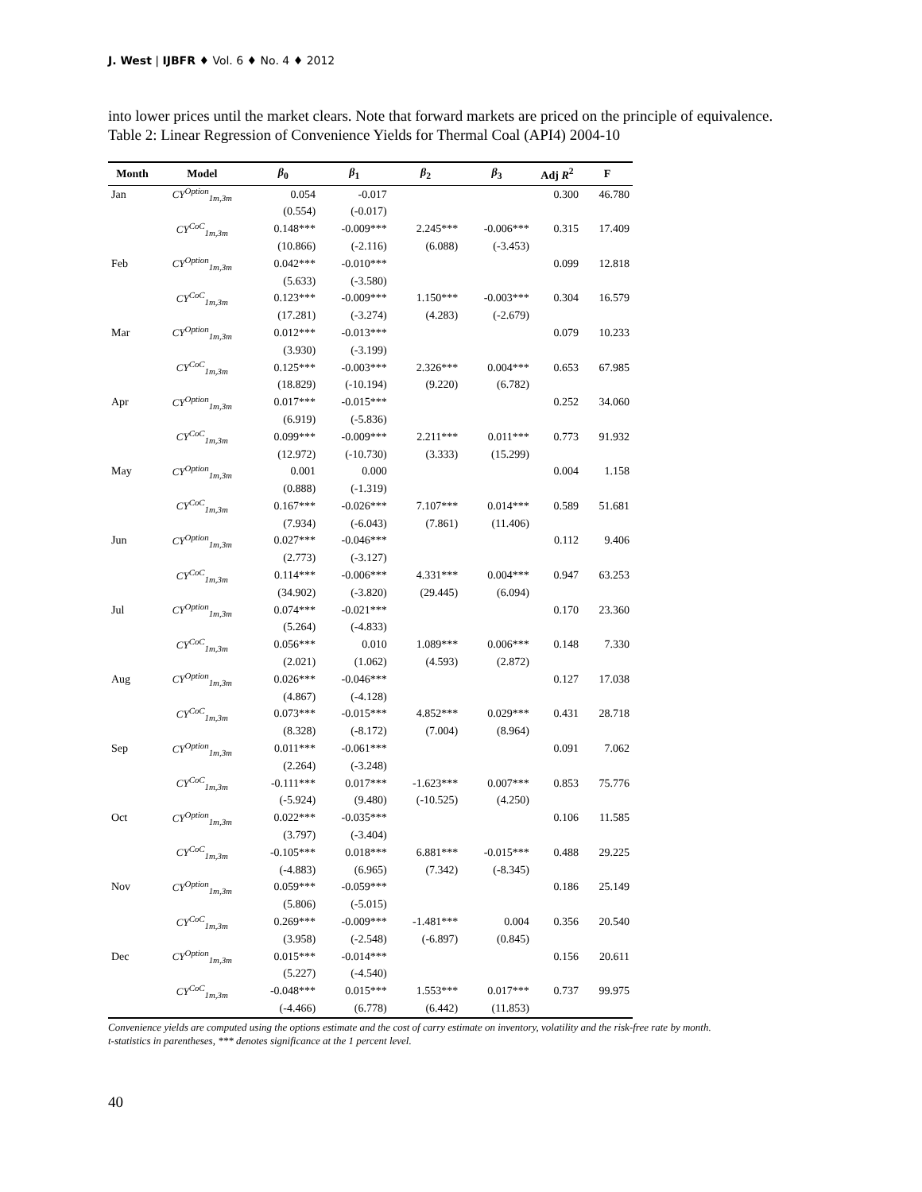J. West | IJBFR ♦ Vol. 6 ♦ No. 4 ♦ 2012
into lower prices until the market clears. Note that forward markets are priced on the principle of equivalence.
Table 2: Linear Regression of Convenience Yields for Thermal Coal (API4) 2004-10
| Month | Model | β<sub>0</sub> | β<sub>1</sub> | β<sub>2</sub> | β<sub>3</sub> | Adj R<sup>2</sup> | F |
| --- | --- | --- | --- | --- | --- | --- | --- |
| Jan | CY<sup>Option</sup><sub>1m,3m</sub> | 0.054 | -0.017 | | | 0.300 | 46.780 |
| | | (0.554) | (-0.017) | | | | |
| | CY<sup>CoC</sup><sub>1m,3m</sub> | 0.148*** | -0.009*** | 2.245*** | -0.006*** | 0.315 | 17.409 |
| | | (10.866) | (-2.116) | (6.088) | (-3.453) | | |
| Feb | CY<sup>Option</sup><sub>1m,3m</sub> | 0.042*** | -0.010*** | | | 0.099 | 12.818 |
| | | (5.633) | (-3.580) | | | | |
| | CY<sup>CoC</sup><sub>1m,3m</sub> | 0.123*** | -0.009*** | 1.150*** | -0.003*** | 0.304 | 16.579 |
| | | (17.281) | (-3.274) | (4.283) | (-2.679) | | |
| Mar | CY<sup>Option</sup><sub>1m,3m</sub> | 0.012*** | -0.013*** | | | 0.079 | 10.233 |
| | | (3.930) | (-3.199) | | | | |
| | CY<sup>CoC</sup><sub>1m,3m</sub> | 0.125*** | -0.003*** | 2.326*** | 0.004*** | 0.653 | 67.985 |
| | | (18.829) | (-10.194) | (9.220) | (6.782) | | |
| Apr | CY<sup>Option</sup><sub>1m,3m</sub> | 0.017*** | -0.015*** | | | 0.252 | 34.060 |
| | | (6.919) | (-5.836) | | | | |
| | CY<sup>CoC</sup><sub>1m,3m</sub> | 0.099*** | -0.009*** | 2.211*** | 0.011*** | 0.773 | 91.932 |
| | | (12.972) | (-10.730) | (3.333) | (15.299) | | |
| May | CY<sup>Option</sup><sub>1m,3m</sub> | 0.001 | 0.000 | | | 0.004 | 1.158 |
| | | (0.888) | (-1.319) | | | | |
| | CY<sup>CoC</sup><sub>1m,3m</sub> | 0.167*** | -0.026*** | 7.107*** | 0.014*** | 0.589 | 51.681 |
| | | (7.934) | (-6.043) | (7.861) | (11.406) | | |
| Jun | CY<sup>Option</sup><sub>1m,3m</sub> | 0.027*** | -0.046*** | | | 0.112 | 9.406 |
| | | (2.773) | (-3.127) | | | | |
| | CY<sup>CoC</sup><sub>1m,3m</sub> | 0.114*** | -0.006*** | 4.331*** | 0.004*** | 0.947 | 63.253 |
| | | (34.902) | (-3.820) | (29.445) | (6.094) | | |
| Jul | CY<sup>Option</sup><sub>1m,3m</sub> | 0.074*** | -0.021*** | | | 0.170 | 23.360 |
| | | (5.264) | (-4.833) | | | | |
| | CY<sup>CoC</sup><sub>1m,3m</sub> | 0.056*** | 0.010 | 1.089*** | 0.006*** | 0.148 | 7.330 |
| | | (2.021) | (1.062) | (4.593) | (2.872) | | |
| Aug | CY<sup>Option</sup><sub>1m,3m</sub> | 0.026*** | -0.046*** | | | 0.127 | 17.038 |
| | | (4.867) | (-4.128) | | | | |
| | CY<sup>CoC</sup><sub>1m,3m</sub> | 0.073*** | -0.015*** | 4.852*** | 0.029*** | 0.431 | 28.718 |
| | | (8.328) | (-8.172) | (7.004) | (8.964) | | |
| Sep | CY<sup>Option</sup><sub>1m,3m</sub> | 0.011*** | -0.061*** | | | 0.091 | 7.062 |
| | | (2.264) | (-3.248) | | | | |
| | CY<sup>CoC</sup><sub>1m,3m</sub> | -0.111*** | 0.017*** | -1.623*** | 0.007*** | 0.853 | 75.776 |
| | | (-5.924) | (9.480) | (-10.525) | (4.250) | | |
| Oct | CY<sup>Option</sup><sub>1m,3m</sub> | 0.022*** | -0.035*** | | | 0.106 | 11.585 |
| | | (3.797) | (-3.404) | | | | |
| | CY<sup>CoC</sup><sub>1m,3m</sub> | -0.105*** | 0.018*** | 6.881*** | -0.015*** | 0.488 | 29.225 |
| | | (-4.883) | (6.965) | (7.342) | (-8.345) | | |
| Nov | CY<sup>Option</sup><sub>1m,3m</sub> | 0.059*** | -0.059*** | | | 0.186 | 25.149 |
| | | (5.806) | (-5.015) | | | | |
| | CY<sup>CoC</sup><sub>1m,3m</sub> | 0.269*** | -0.009*** | -1.481*** | 0.004 | 0.356 | 20.540 |
| | | (3.958) | (-2.548) | (-6.897) | (0.845) | | |
| Dec | CY<sup>Option</sup><sub>1m,3m</sub> | 0.015*** | -0.014*** | | | 0.156 | 20.611 |
| | | (5.227) | (-4.540) | | | | |
| | CY<sup>CoC</sup><sub>1m,3m</sub> | -0.048*** | 0.015*** | 1.553*** | 0.017*** | 0.737 | 99.975 |
| | | (-4.466) | (6.778) | (6.442) | (11.853) | | |
Convenience yields are computed using the options estimate and the cost of carry estimate on inventory, volatility and the risk-free rate by month.
t-statistics in parentheses, *** denotes significance at the 1 percent level.
40